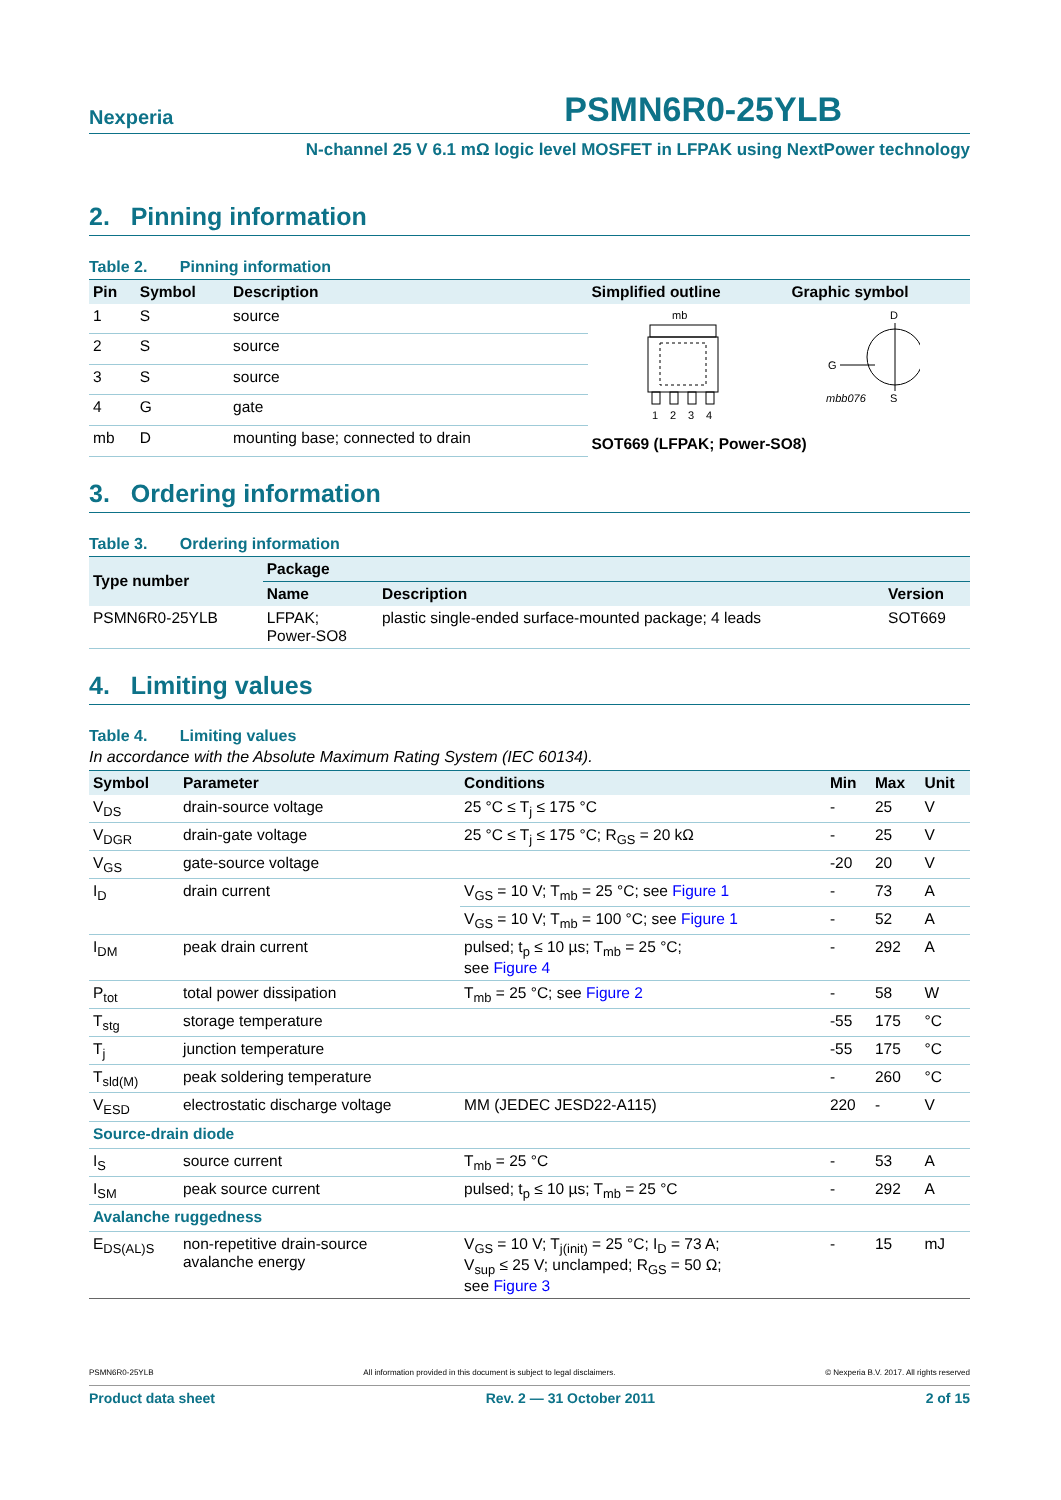Nexperia
PSMN6R0-25YLB
N-channel 25 V 6.1 mΩ logic level MOSFET in LFPAK using NextPower technology
2. Pinning information
Table 2. Pinning information
| Pin | Symbol | Description | Simplified outline | Graphic symbol |
| --- | --- | --- | --- | --- |
| 1 | S | source | mb 1 2 3 4 D G mbb076 S SOT669 (LFPAK; Power-SO8) | |
| 2 | S | source | | |
| 3 | S | source | | |
| 4 | G | gate | | |
| mb | D | mounting base; connected to drain | | |
3. Ordering information
Table 3. Ordering information
| Type number | Package | | |
| --- | --- | --- | --- |
| | Name | Description | Version |
| PSMN6R0-25YLB | LFPAK; Power-SO8 | plastic single-ended surface-mounted package; 4 leads | SOT669 |
4. Limiting values
Table 4. Limiting values
In accordance with the Absolute Maximum Rating System (IEC 60134).
| Symbol | Parameter | Conditions | Min | Max | Unit |
| --- | --- | --- | --- | --- | --- |
| V<sub>DS</sub> | drain-source voltage | 25 °C ≤ T<sub>j</sub> ≤ 175 °C | - | 25 | V |
| V<sub>DGR</sub> | drain-gate voltage | 25 °C ≤ T<sub>j</sub> ≤ 175 °C; R<sub>GS</sub> = 20 kΩ | - | 25 | V |
| V<sub>GS</sub> | gate-source voltage | | -20 | 20 | V |
| I<sub>D</sub> | drain current | V<sub>GS</sub> = 10 V; T<sub>mb</sub> = 25 °C; see Figure 1 | - | 73 | A |
| | | V<sub>GS</sub> = 10 V; T<sub>mb</sub> = 100 °C; see Figure 1 | - | 52 | A |
| I<sub>DM</sub> | peak drain current | pulsed; t<sub>p</sub> ≤ 10 µs; T<sub>mb</sub> = 25 °C; see Figure 4 | - | 292 | A |
| P<sub>tot</sub> | total power dissipation | T<sub>mb</sub> = 25 °C; see Figure 2 | - | 58 | W |
| T<sub>stg</sub> | storage temperature | | -55 | 175 | °C |
| T<sub>j</sub> | junction temperature | | -55 | 175 | °C |
| T<sub>sld(M)</sub> | peak soldering temperature | | - | 260 | °C |
| V<sub>ESD</sub> | electrostatic discharge voltage | MM (JEDEC JESD22-A115) | 220 | - | V |
| Source-drain diode | | | | | |
| I<sub>S</sub> | source current | T<sub>mb</sub> = 25 °C | - | 53 | A |
| I<sub>SM</sub> | peak source current | pulsed; t<sub>p</sub> ≤ 10 µs; T<sub>mb</sub> = 25 °C | - | 292 | A |
| Avalanche ruggedness | | | | | |
| E<sub>DS(AL)S</sub> | non-repetitive drain-source avalanche energy | V<sub>GS</sub> = 10 V; T<sub>j(init)</sub> = 25 °C; I<sub>D</sub> = 73 A; V<sub>sup</sub> ≤ 25 V; unclamped; R<sub>GS</sub> = 50 Ω; see Figure 3 | - | 15 | mJ |
PSMN6R0-25YLB All information provided in this document is subject to legal disclaimers. © Nexperia B.V. 2017. All rights reserved
Product data sheet Rev. 2 — 31 October 2011 2 of 15